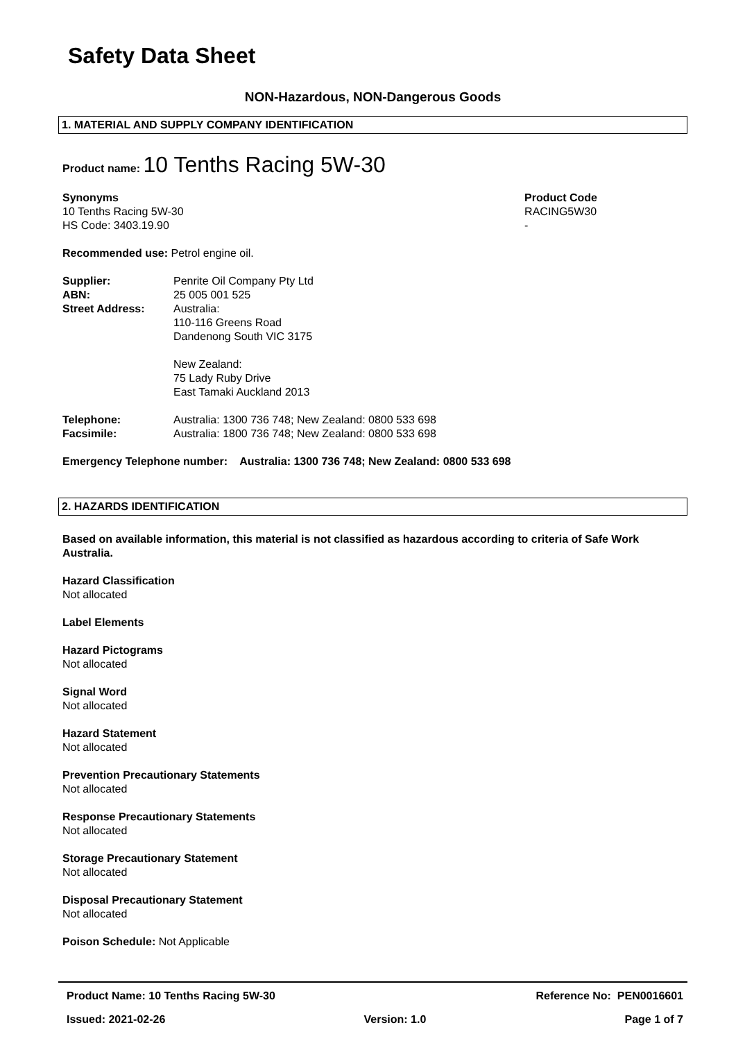Safety Data Sheet
NON-Hazardous, NON-Dangerous Goods
1. MATERIAL AND SUPPLY COMPANY IDENTIFICATION
Product name: 10 Tenths Racing 5W-30
Synonyms
10 Tenths Racing 5W-30
HS Code: 3403.19.90
Product Code
RACING5W30
-
Recommended use: Petrol engine oil.
Supplier:
ABN:
Street Address:
Penrite Oil Company Pty Ltd
25 005 001 525
Australia:
110-116 Greens Road
Dandenong South VIC 3175
New Zealand:
75 Lady Ruby Drive
East Tamaki Auckland 2013
Telephone:
Facsimile:
Australia: 1300 736 748; New Zealand: 0800 533 698
Australia: 1800 736 748; New Zealand: 0800 533 698
Emergency Telephone number: Australia: 1300 736 748; New Zealand: 0800 533 698
2. HAZARDS IDENTIFICATION
Based on available information, this material is not classified as hazardous according to criteria of Safe Work Australia.
Hazard Classification
Not allocated
Label Elements
Hazard Pictograms
Not allocated
Signal Word
Not allocated
Hazard Statement
Not allocated
Prevention Precautionary Statements
Not allocated
Response Precautionary Statements
Not allocated
Storage Precautionary Statement
Not allocated
Disposal Precautionary Statement
Not allocated
Poison Schedule: Not Applicable
Product Name: 10 Tenths Racing 5W-30 Reference No: PEN0016601
Issued: 2021-02-26 Version: 1.0 Page 1 of 7